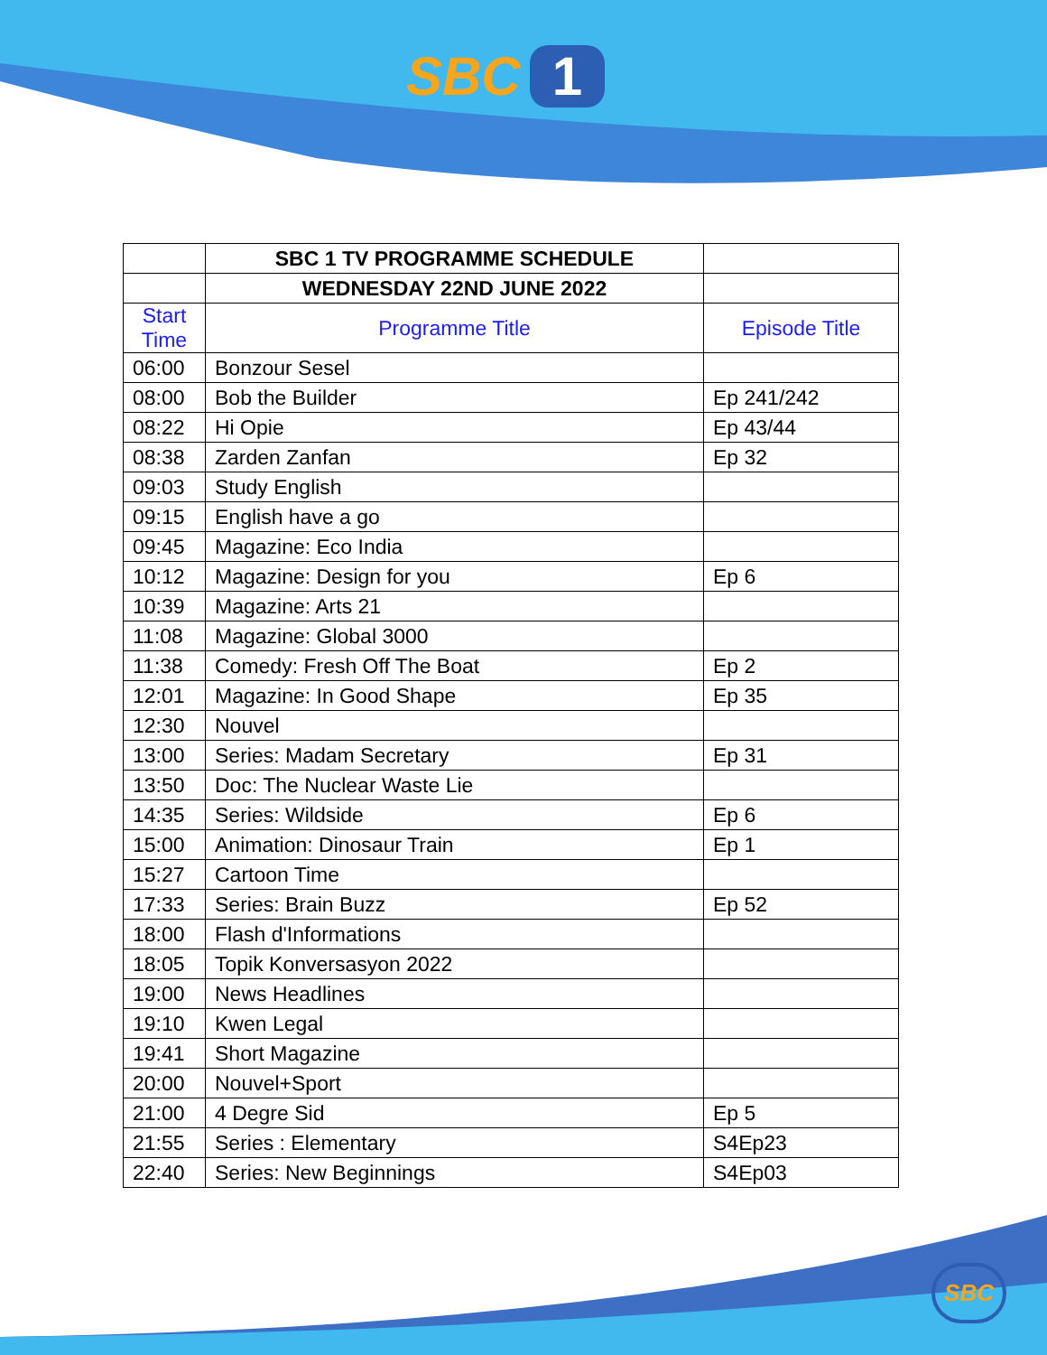SBC 1
| | SBC 1 TV PROGRAMME SCHEDULE | |
| | WEDNESDAY 22ND JUNE 2022 | |
| Start Time | Programme Title | Episode Title |
| 06:00 | Bonzour Sesel | |
| 08:00 | Bob the Builder | Ep 241/242 |
| 08:22 | Hi Opie | Ep 43/44 |
| 08:38 | Zarden Zanfan | Ep 32 |
| 09:03 | Study English | |
| 09:15 | English have a go | |
| 09:45 | Magazine: Eco India | |
| 10:12 | Magazine: Design for you | Ep 6 |
| 10:39 | Magazine: Arts 21 | |
| 11:08 | Magazine: Global 3000 | |
| 11:38 | Comedy: Fresh Off The Boat | Ep 2 |
| 12:01 | Magazine: In Good Shape | Ep 35 |
| 12:30 | Nouvel | |
| 13:00 | Series: Madam Secretary | Ep 31 |
| 13:50 | Doc: The Nuclear Waste Lie | |
| 14:35 | Series: Wildside | Ep 6 |
| 15:00 | Animation: Dinosaur Train | Ep 1 |
| 15:27 | Cartoon Time | |
| 17:33 | Series: Brain Buzz | Ep 52 |
| 18:00 | Flash d'Informations | |
| 18:05 | Topik Konversasyon 2022 | |
| 19:00 | News Headlines | |
| 19:10 | Kwen Legal | |
| 19:41 | Short Magazine | |
| 20:00 | Nouvel+Sport | |
| 21:00 | 4 Degre Sid | Ep 5 |
| 21:55 | Series : Elementary | S4Ep23 |
| 22:40 | Series: New Beginnings | S4Ep03 |
SBC